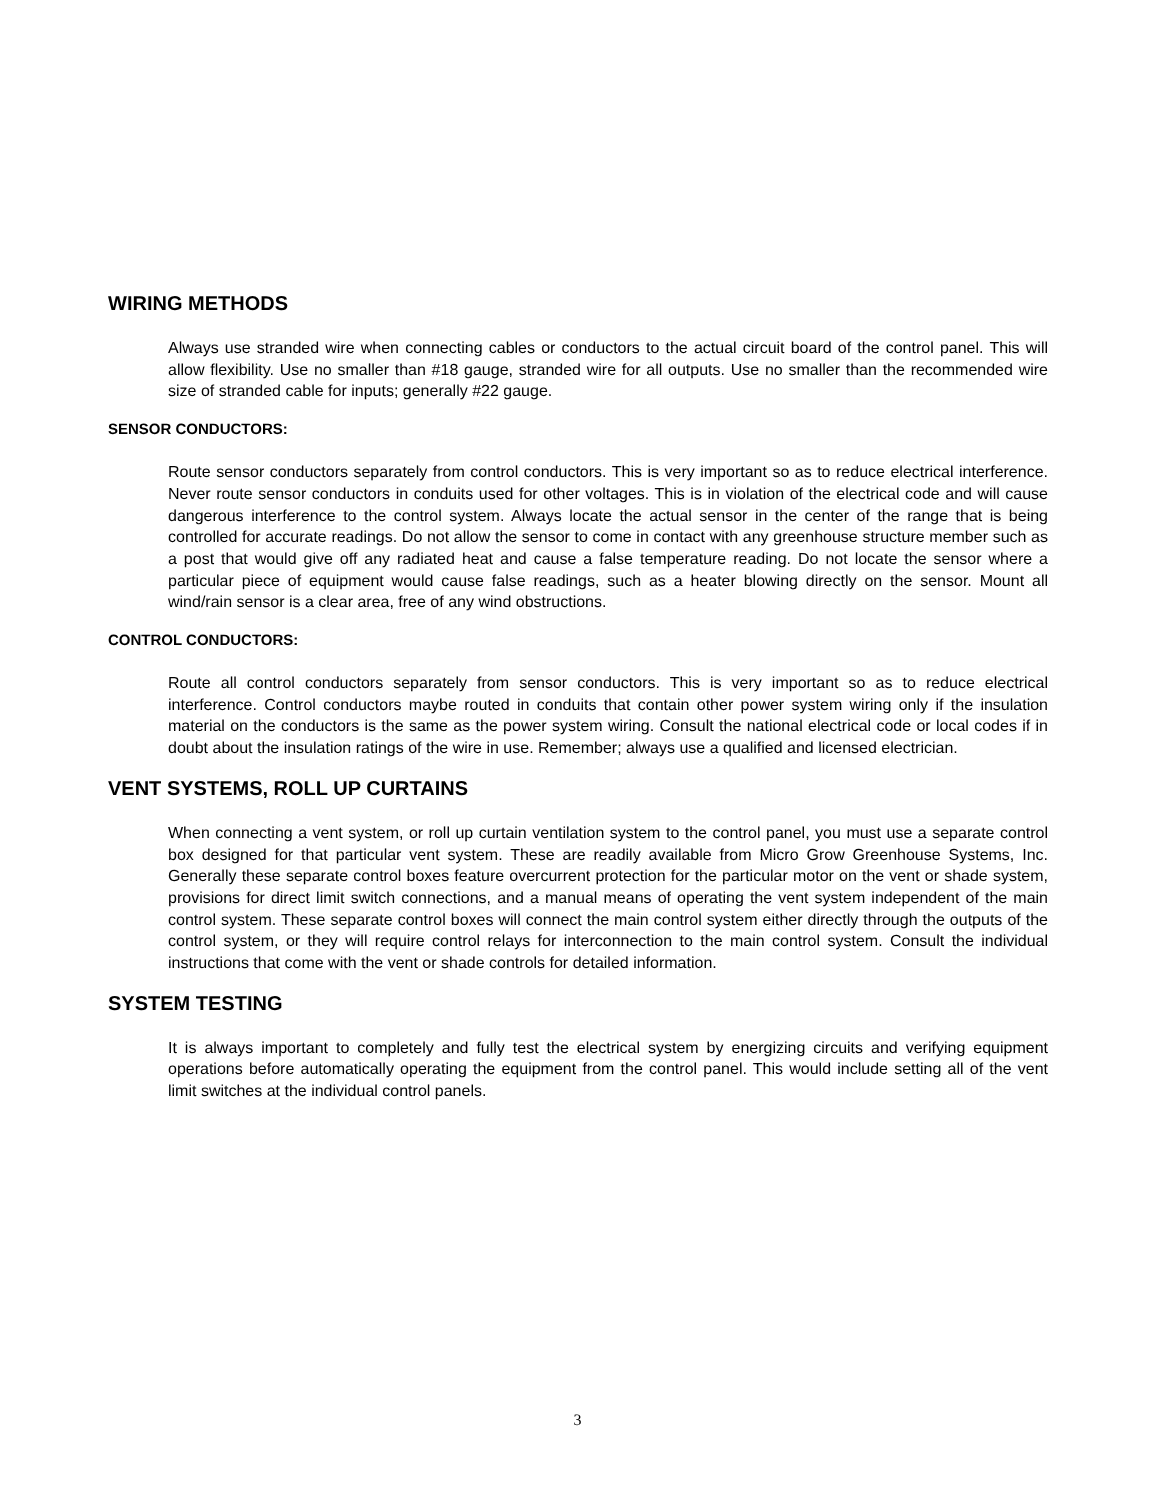WIRING METHODS
Always use stranded wire when connecting cables or conductors to the actual circuit board of the control panel. This will allow flexibility. Use no smaller than #18 gauge, stranded wire for all outputs. Use no smaller than the recommended wire size of stranded cable for inputs; generally #22 gauge.
SENSOR CONDUCTORS:
Route sensor conductors separately from control conductors. This is very important so as to reduce electrical interference. Never route sensor conductors in conduits used for other voltages. This is in violation of the electrical code and will cause dangerous interference to the control system. Always locate the actual sensor in the center of the range that is being controlled for accurate readings. Do not allow the sensor to come in contact with any greenhouse structure member such as a post that would give off any radiated heat and cause a false temperature reading. Do not locate the sensor where a particular piece of equipment would cause false readings, such as a heater blowing directly on the sensor. Mount all wind/rain sensor is a clear area, free of any wind obstructions.
CONTROL CONDUCTORS:
Route all control conductors separately from sensor conductors. This is very important so as to reduce electrical interference. Control conductors maybe routed in conduits that contain other power system wiring only if the insulation material on the conductors is the same as the power system wiring. Consult the national electrical code or local codes if in doubt about the insulation ratings of the wire in use. Remember; always use a qualified and licensed electrician.
VENT SYSTEMS, ROLL UP CURTAINS
When connecting a vent system, or roll up curtain ventilation system to the control panel, you must use a separate control box designed for that particular vent system. These are readily available from Micro Grow Greenhouse Systems, Inc. Generally these separate control boxes feature overcurrent protection for the particular motor on the vent or shade system, provisions for direct limit switch connections, and a manual means of operating the vent system independent of the main control system. These separate control boxes will connect the main control system either directly through the outputs of the control system, or they will require control relays for interconnection to the main control system. Consult the individual instructions that come with the vent or shade controls for detailed information.
SYSTEM TESTING
It is always important to completely and fully test the electrical system by energizing circuits and verifying equipment operations before automatically operating the equipment from the control panel. This would include setting all of the vent limit switches at the individual control panels.
3